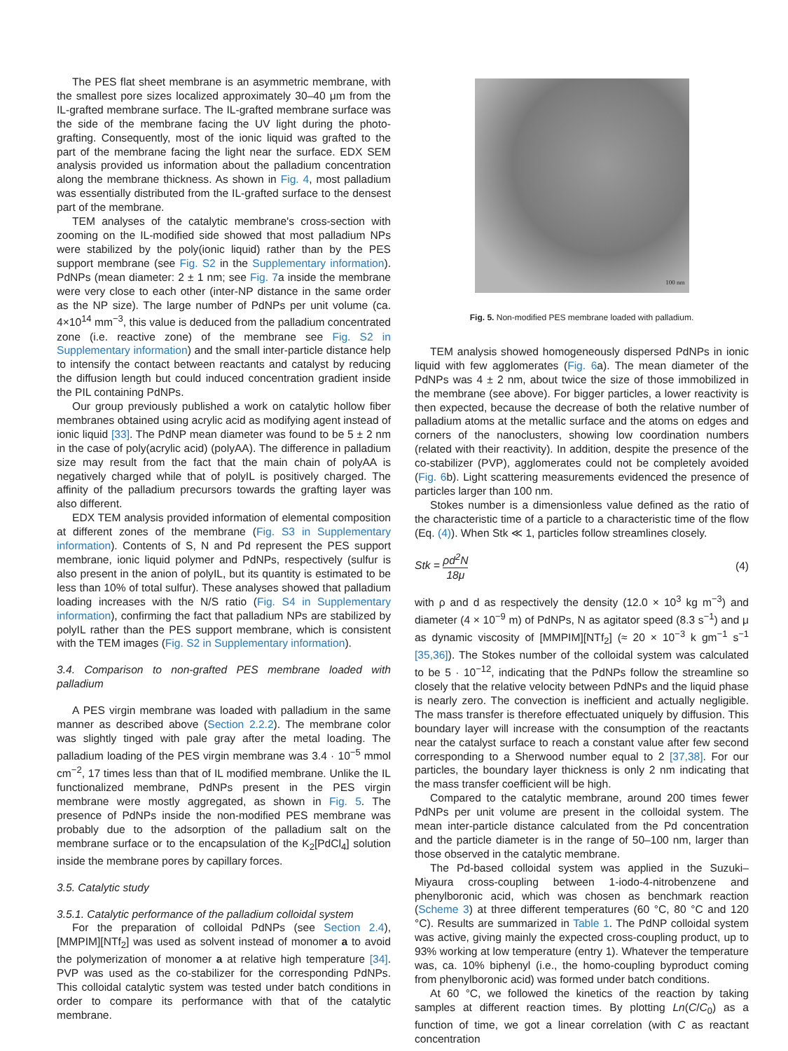The PES flat sheet membrane is an asymmetric membrane, with the smallest pore sizes localized approximately 30–40 μm from the IL-grafted membrane surface. The IL-grafted membrane surface was the side of the membrane facing the UV light during the photo-grafting. Consequently, most of the ionic liquid was grafted to the part of the membrane facing the light near the surface. EDX SEM analysis provided us information about the palladium concentration along the membrane thickness. As shown in Fig. 4, most palladium was essentially distributed from the IL-grafted surface to the densest part of the membrane.
TEM analyses of the catalytic membrane's cross-section with zooming on the IL-modified side showed that most palladium NPs were stabilized by the poly(ionic liquid) rather than by the PES support membrane (see Fig. S2 in the Supplementary information). PdNPs (mean diameter: 2 ± 1 nm; see Fig. 7a inside the membrane were very close to each other (inter-NP distance in the same order as the NP size). The large number of PdNPs per unit volume (ca. 4×10<sup>14</sup> mm<sup>−3</sup>, this value is deduced from the palladium concentrated zone (i.e. reactive zone) of the membrane see Fig. S2 in Supplementary information) and the small inter-particle distance help to intensify the contact between reactants and catalyst by reducing the diffusion length but could induced concentration gradient inside the PIL containing PdNPs.
Our group previously published a work on catalytic hollow fiber membranes obtained using acrylic acid as modifying agent instead of ionic liquid [33]. The PdNP mean diameter was found to be 5 ± 2 nm in the case of poly(acrylic acid) (polyAA). The difference in palladium size may result from the fact that the main chain of polyAA is negatively charged while that of polyIL is positively charged. The affinity of the palladium precursors towards the grafting layer was also different.
EDX TEM analysis provided information of elemental composition at different zones of the membrane (Fig. S3 in Supplementary information). Contents of S, N and Pd represent the PES support membrane, ionic liquid polymer and PdNPs, respectively (sulfur is also present in the anion of polyIL, but its quantity is estimated to be less than 10% of total sulfur). These analyses showed that palladium loading increases with the N/S ratio (Fig. S4 in Supplementary information), confirming the fact that palladium NPs are stabilized by polyIL rather than the PES support membrane, which is consistent with the TEM images (Fig. S2 in Supplementary information).
3.4. Comparison to non-grafted PES membrane loaded with palladium
A PES virgin membrane was loaded with palladium in the same manner as described above (Section 2.2.2). The membrane color was slightly tinged with pale gray after the metal loading. The palladium loading of the PES virgin membrane was 3.4 · 10<sup>−5</sup> mmol cm<sup>−2</sup>, 17 times less than that of IL modified membrane. Unlike the IL functionalized membrane, PdNPs present in the PES virgin membrane were mostly aggregated, as shown in Fig. 5. The presence of PdNPs inside the non-modified PES membrane was probably due to the adsorption of the palladium salt on the membrane surface or to the encapsulation of the K<sub>2</sub>[PdCl<sub>4</sub>] solution inside the membrane pores by capillary forces.
3.5. Catalytic study
3.5.1. Catalytic performance of the palladium colloidal system
For the preparation of colloidal PdNPs (see Section 2.4), [MMPIM][NTf<sub>2</sub>] was used as solvent instead of monomer a to avoid the polymerization of monomer a at relative high temperature [34]. PVP was used as the co-stabilizer for the corresponding PdNPs. This colloidal catalytic system was tested under batch conditions in order to compare its performance with that of the catalytic membrane.
100 nm
Fig. 5. Non-modified PES membrane loaded with palladium.
TEM analysis showed homogeneously dispersed PdNPs in ionic liquid with few agglomerates (Fig. 6a). The mean diameter of the PdNPs was 4 ± 2 nm, about twice the size of those immobilized in the membrane (see above). For bigger particles, a lower reactivity is then expected, because the decrease of both the relative number of palladium atoms at the metallic surface and the atoms on edges and corners of the nanoclusters, showing low coordination numbers (related with their reactivity). In addition, despite the presence of the co-stabilizer (PVP), agglomerates could not be completely avoided (Fig. 6b). Light scattering measurements evidenced the presence of particles larger than 100 nm.
Stokes number is a dimensionless value defined as the ratio of the characteristic time of a particle to a characteristic time of the flow (Eq. (4)). When Stk ≪ 1, particles follow streamlines closely.
Stk =
ρd<sup>2</sup>N
18μ
(4)
with ρ and d as respectively the density (12.0 × 10<sup>3</sup> kg m<sup>−3</sup>) and diameter (4 × 10<sup>−9</sup> m) of PdNPs, N as agitator speed (8.3 s<sup>−1</sup>) and μ as dynamic viscosity of [MMPIM][NTf<sub>2</sub>] (≈ 20 × 10<sup>−3</sup> k gm<sup>−1</sup> s<sup>−1</sup> [35,36]). The Stokes number of the colloidal system was calculated to be 5 · 10<sup>−12</sup>, indicating that the PdNPs follow the streamline so closely that the relative velocity between PdNPs and the liquid phase is nearly zero. The convection is inefficient and actually negligible. The mass transfer is therefore effectuated uniquely by diffusion. This boundary layer will increase with the consumption of the reactants near the catalyst surface to reach a constant value after few second corresponding to a Sherwood number equal to 2 [37,38]. For our particles, the boundary layer thickness is only 2 nm indicating that the mass transfer coefficient will be high.
Compared to the catalytic membrane, around 200 times fewer PdNPs per unit volume are present in the colloidal system. The mean inter-particle distance calculated from the Pd concentration and the particle diameter is in the range of 50–100 nm, larger than those observed in the catalytic membrane.
The Pd-based colloidal system was applied in the Suzuki–Miyaura cross-coupling between 1-iodo-4-nitrobenzene and phenylboronic acid, which was chosen as benchmark reaction (Scheme 3) at three different temperatures (60 °C, 80 °C and 120 °C). Results are summarized in Table 1. The PdNP colloidal system was active, giving mainly the expected cross-coupling product, up to 93% working at low temperature (entry 1). Whatever the temperature was, ca. 10% biphenyl (i.e., the homo-coupling byproduct coming from phenylboronic acid) was formed under batch conditions.
At 60 °C, we followed the kinetics of the reaction by taking samples at different reaction times. By plotting Ln(C/C<sub>0</sub>) as a function of time, we got a linear correlation (with C as reactant concentration